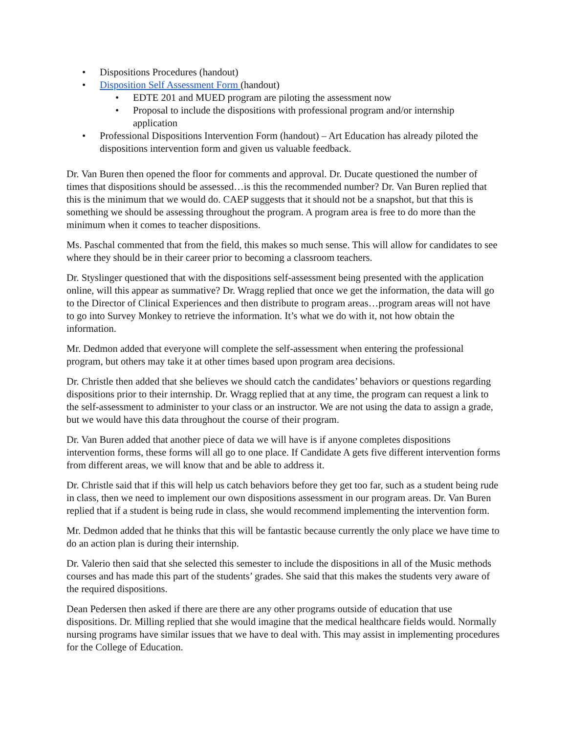• Dispositions Procedures (handout)
• Disposition Self Assessment Form (handout)
• EDTE 201 and MUED program are piloting the assessment now
• Proposal to include the dispositions with professional program and/or internship application
• Professional Dispositions Intervention Form (handout) – Art Education has already piloted the dispositions intervention form and given us valuable feedback.
Dr. Van Buren then opened the floor for comments and approval. Dr. Ducate questioned the number of times that dispositions should be assessed…is this the recommended number? Dr. Van Buren replied that this is the minimum that we would do. CAEP suggests that it should not be a snapshot, but that this is something we should be assessing throughout the program. A program area is free to do more than the minimum when it comes to teacher dispositions.
Ms. Paschal commented that from the field, this makes so much sense. This will allow for candidates to see where they should be in their career prior to becoming a classroom teachers.
Dr. Styslinger questioned that with the dispositions self-assessment being presented with the application online, will this appear as summative? Dr. Wragg replied that once we get the information, the data will go to the Director of Clinical Experiences and then distribute to program areas…program areas will not have to go into Survey Monkey to retrieve the information. It’s what we do with it, not how obtain the information.
Mr. Dedmon added that everyone will complete the self-assessment when entering the professional program, but others may take it at other times based upon program area decisions.
Dr. Christle then added that she believes we should catch the candidates’ behaviors or questions regarding dispositions prior to their internship. Dr. Wragg replied that at any time, the program can request a link to the self-assessment to administer to your class or an instructor. We are not using the data to assign a grade, but we would have this data throughout the course of their program.
Dr. Van Buren added that another piece of data we will have is if anyone completes dispositions intervention forms, these forms will all go to one place. If Candidate A gets five different intervention forms from different areas, we will know that and be able to address it.
Dr. Christle said that if this will help us catch behaviors before they get too far, such as a student being rude in class, then we need to implement our own dispositions assessment in our program areas. Dr. Van Buren replied that if a student is being rude in class, she would recommend implementing the intervention form.
Mr. Dedmon added that he thinks that this will be fantastic because currently the only place we have time to do an action plan is during their internship.
Dr. Valerio then said that she selected this semester to include the dispositions in all of the Music methods courses and has made this part of the students’ grades. She said that this makes the students very aware of the required dispositions.
Dean Pedersen then asked if there are there are any other programs outside of education that use dispositions. Dr. Milling replied that she would imagine that the medical healthcare fields would. Normally nursing programs have similar issues that we have to deal with. This may assist in implementing procedures for the College of Education.